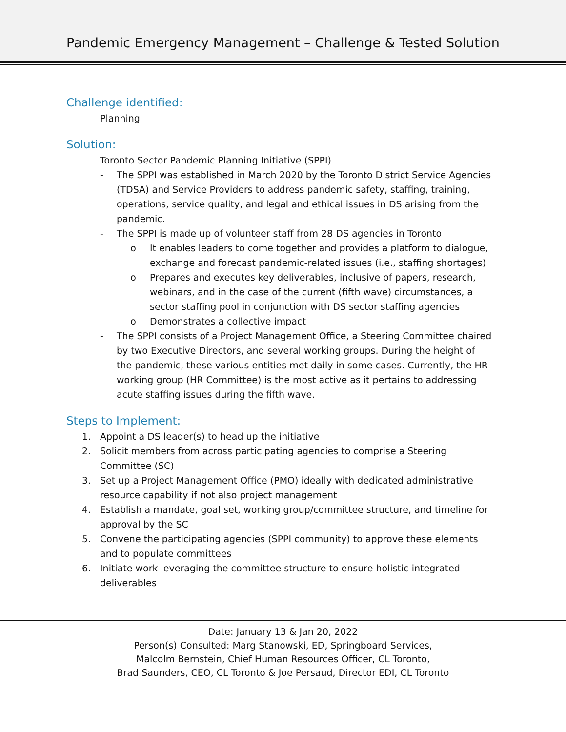Pandemic Emergency Management – Challenge & Tested Solution
Challenge identified:
Planning
Solution:
Toronto Sector Pandemic Planning Initiative (SPPI)
- The SPPI was established in March 2020 by the Toronto District Service Agencies (TDSA) and Service Providers to address pandemic safety, staffing, training, operations, service quality, and legal and ethical issues in DS arising from the pandemic.
- The SPPI is made up of volunteer staff from 28 DS agencies in Toronto
o It enables leaders to come together and provides a platform to dialogue, exchange and forecast pandemic-related issues (i.e., staffing shortages)
o Prepares and executes key deliverables, inclusive of papers, research, webinars, and in the case of the current (fifth wave) circumstances, a sector staffing pool in conjunction with DS sector staffing agencies
o Demonstrates a collective impact
- The SPPI consists of a Project Management Office, a Steering Committee chaired by two Executive Directors, and several working groups. During the height of the pandemic, these various entities met daily in some cases. Currently, the HR working group (HR Committee) is the most active as it pertains to addressing acute staffing issues during the fifth wave.
Steps to Implement:
1. Appoint a DS leader(s) to head up the initiative
2. Solicit members from across participating agencies to comprise a Steering Committee (SC)
3. Set up a Project Management Office (PMO) ideally with dedicated administrative resource capability if not also project management
4. Establish a mandate, goal set, working group/committee structure, and timeline for approval by the SC
5. Convene the participating agencies (SPPI community) to approve these elements and to populate committees
6. Initiate work leveraging the committee structure to ensure holistic integrated deliverables
Date: January 13 & Jan 20, 2022
Person(s) Consulted: Marg Stanowski, ED, Springboard Services,
Malcolm Bernstein, Chief Human Resources Officer, CL Toronto,
Brad Saunders, CEO, CL Toronto & Joe Persaud, Director EDI, CL Toronto